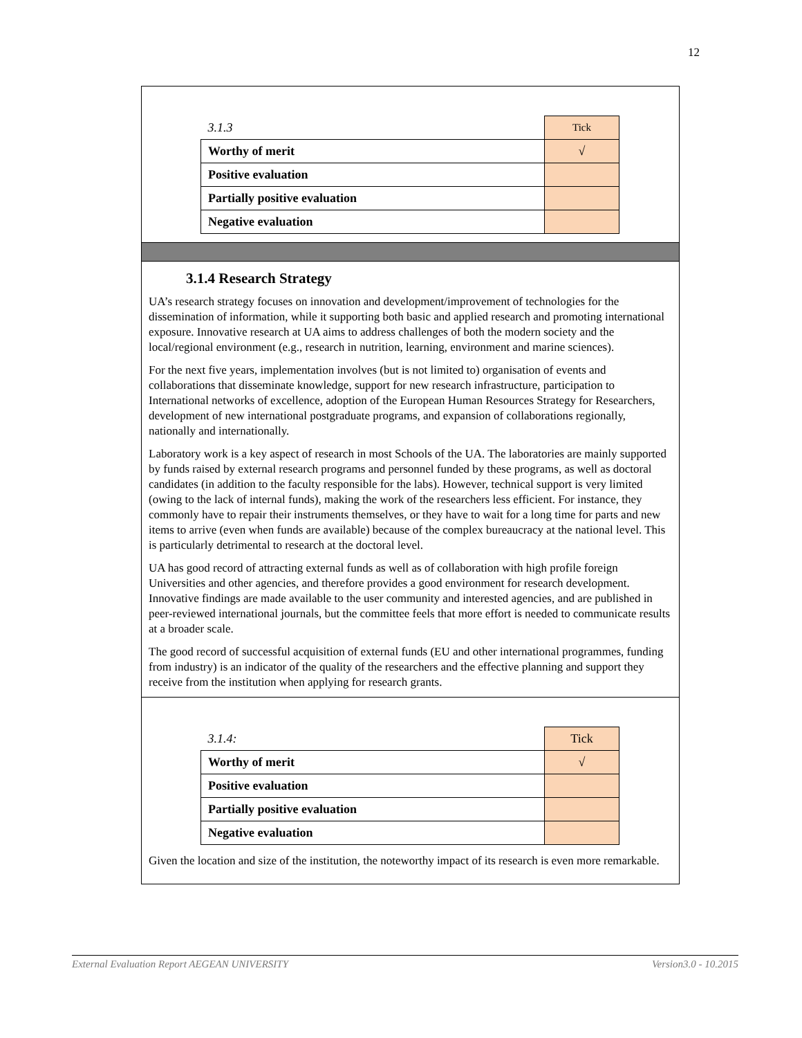12
| 3.1.3 | Tick |
| Worthy of merit | √ |
| Positive evaluation | |
| Partially positive evaluation | |
| Negative evaluation | |
3.1.4 Research Strategy
UA’s research strategy focuses on innovation and development/improvement of technologies for the dissemination of information, while it supporting both basic and applied research and promoting international exposure. Innovative research at UA aims to address challenges of both the modern society and the local/regional environment (e.g., research in nutrition, learning, environment and marine sciences).
For the next five years, implementation involves (but is not limited to) organisation of events and collaborations that disseminate knowledge, support for new research infrastructure, participation to International networks of excellence, adoption of the European Human Resources Strategy for Researchers, development of new international postgraduate programs, and expansion of collaborations regionally, nationally and internationally.
Laboratory work is a key aspect of research in most Schools of the UA. The laboratories are mainly supported by funds raised by external research programs and personnel funded by these programs, as well as doctoral candidates (in addition to the faculty responsible for the labs). However, technical support is very limited (owing to the lack of internal funds), making the work of the researchers less efficient. For instance, they commonly have to repair their instruments themselves, or they have to wait for a long time for parts and new items to arrive (even when funds are available) because of the complex bureaucracy at the national level. This is particularly detrimental to research at the doctoral level.
UA has good record of attracting external funds as well as of collaboration with high profile foreign Universities and other agencies, and therefore provides a good environment for research development. Innovative findings are made available to the user community and interested agencies, and are published in peer-reviewed international journals, but the committee feels that more effort is needed to communicate results at a broader scale.
The good record of successful acquisition of external funds (EU and other international programmes, funding from industry) is an indicator of the quality of the researchers and the effective planning and support they receive from the institution when applying for research grants.
| 3.1.4: | Tick |
| Worthy of merit | √ |
| Positive evaluation | |
| Partially positive evaluation | |
| Negative evaluation | |
Given the location and size of the institution, the noteworthy impact of its research is even more remarkable.
External Evaluation Report AEGEAN UNIVERSITY Version3.0 - 10.2015